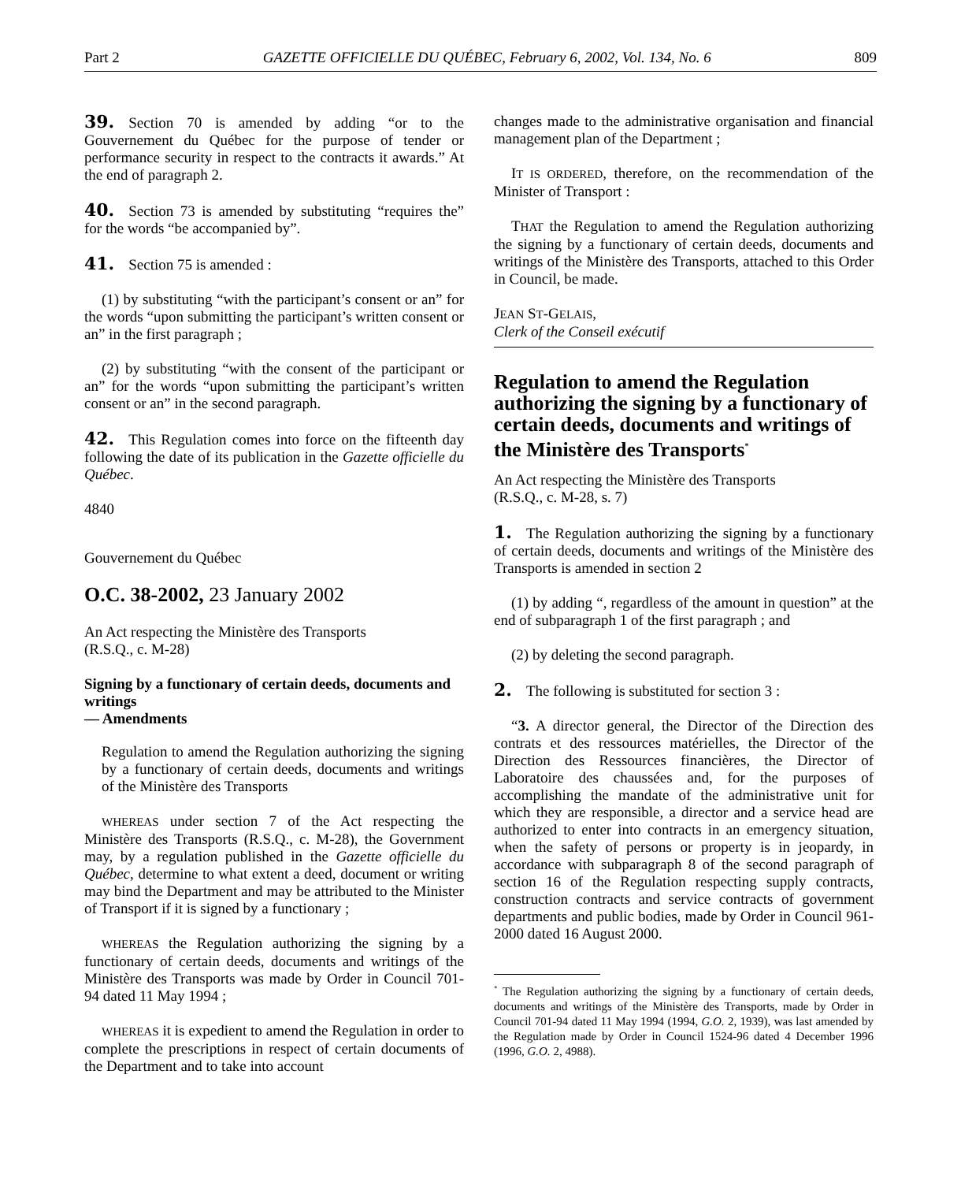Part 2 GAZETTE OFFICIELLE DU QUÉBEC, February 6, 2002, Vol. 134, No. 6 809
39. Section 70 is amended by adding “or to the Gouvernement du Québec for the purpose of tender or performance security in respect to the contracts it awards.” At the end of paragraph 2.
40. Section 73 is amended by substituting “requires the” for the words “be accompanied by”.
41. Section 75 is amended :
(1) by substituting “with the participant’s consent or an” for the words “upon submitting the participant’s written consent or an” in the first paragraph ;
(2) by substituting “with the consent of the participant or an” for the words “upon submitting the participant’s written consent or an” in the second paragraph.
42. This Regulation comes into force on the fifteenth day following the date of its publication in the Gazette officielle du Québec.
4840
Gouvernement du Québec
O.C. 38-2002, 23 January 2002
An Act respecting the Ministère des Transports
(R.S.Q., c. M-28)
Signing by a functionary of certain deeds, documents and writings
— Amendments
Regulation to amend the Regulation authorizing the signing by a functionary of certain deeds, documents and writings of the Ministère des Transports
WHEREAS under section 7 of the Act respecting the Ministère des Transports (R.S.Q., c. M-28), the Government may, by a regulation published in the Gazette officielle du Québec, determine to what extent a deed, document or writing may bind the Department and may be attributed to the Minister of Transport if it is signed by a functionary ;
WHEREAS the Regulation authorizing the signing by a functionary of certain deeds, documents and writings of the Ministère des Transports was made by Order in Council 701-94 dated 11 May 1994 ;
WHEREAS it is expedient to amend the Regulation in order to complete the prescriptions in respect of certain documents of the Department and to take into account
changes made to the administrative organisation and financial management plan of the Department ;
IT IS ORDERED, therefore, on the recommendation of the Minister of Transport :
THAT the Regulation to amend the Regulation authorizing the signing by a functionary of certain deeds, documents and writings of the Ministère des Transports, attached to this Order in Council, be made.
JEAN ST-GELAIS,
Clerk of the Conseil exécutif
Regulation to amend the Regulation authorizing the signing by a functionary of certain deeds, documents and writings of the Ministère des Transports<sup>*</sup>
An Act respecting the Ministère des Transports
(R.S.Q., c. M-28, s. 7)
1. The Regulation authorizing the signing by a functionary of certain deeds, documents and writings of the Ministère des Transports is amended in section 2
(1) by adding “, regardless of the amount in question” at the end of subparagraph 1 of the first paragraph ; and
(2) by deleting the second paragraph.
2. The following is substituted for section 3 :
“3. A director general, the Director of the Direction des contrats et des ressources matérielles, the Director of the Direction des Ressources financières, the Director of Laboratoire des chaussées and, for the purposes of accomplishing the mandate of the administrative unit for which they are responsible, a director and a service head are authorized to enter into contracts in an emergency situation, when the safety of persons or property is in jeopardy, in accordance with subparagraph 8 of the second paragraph of section 16 of the Regulation respecting supply contracts, construction contracts and service contracts of government departments and public bodies, made by Order in Council 961-2000 dated 16 August 2000.
<sup>*</sup> The Regulation authorizing the signing by a functionary of certain deeds, documents and writings of the Ministère des Transports, made by Order in Council 701-94 dated 11 May 1994 (1994, G.O. 2, 1939), was last amended by the Regulation made by Order in Council 1524-96 dated 4 December 1996 (1996, G.O. 2, 4988).